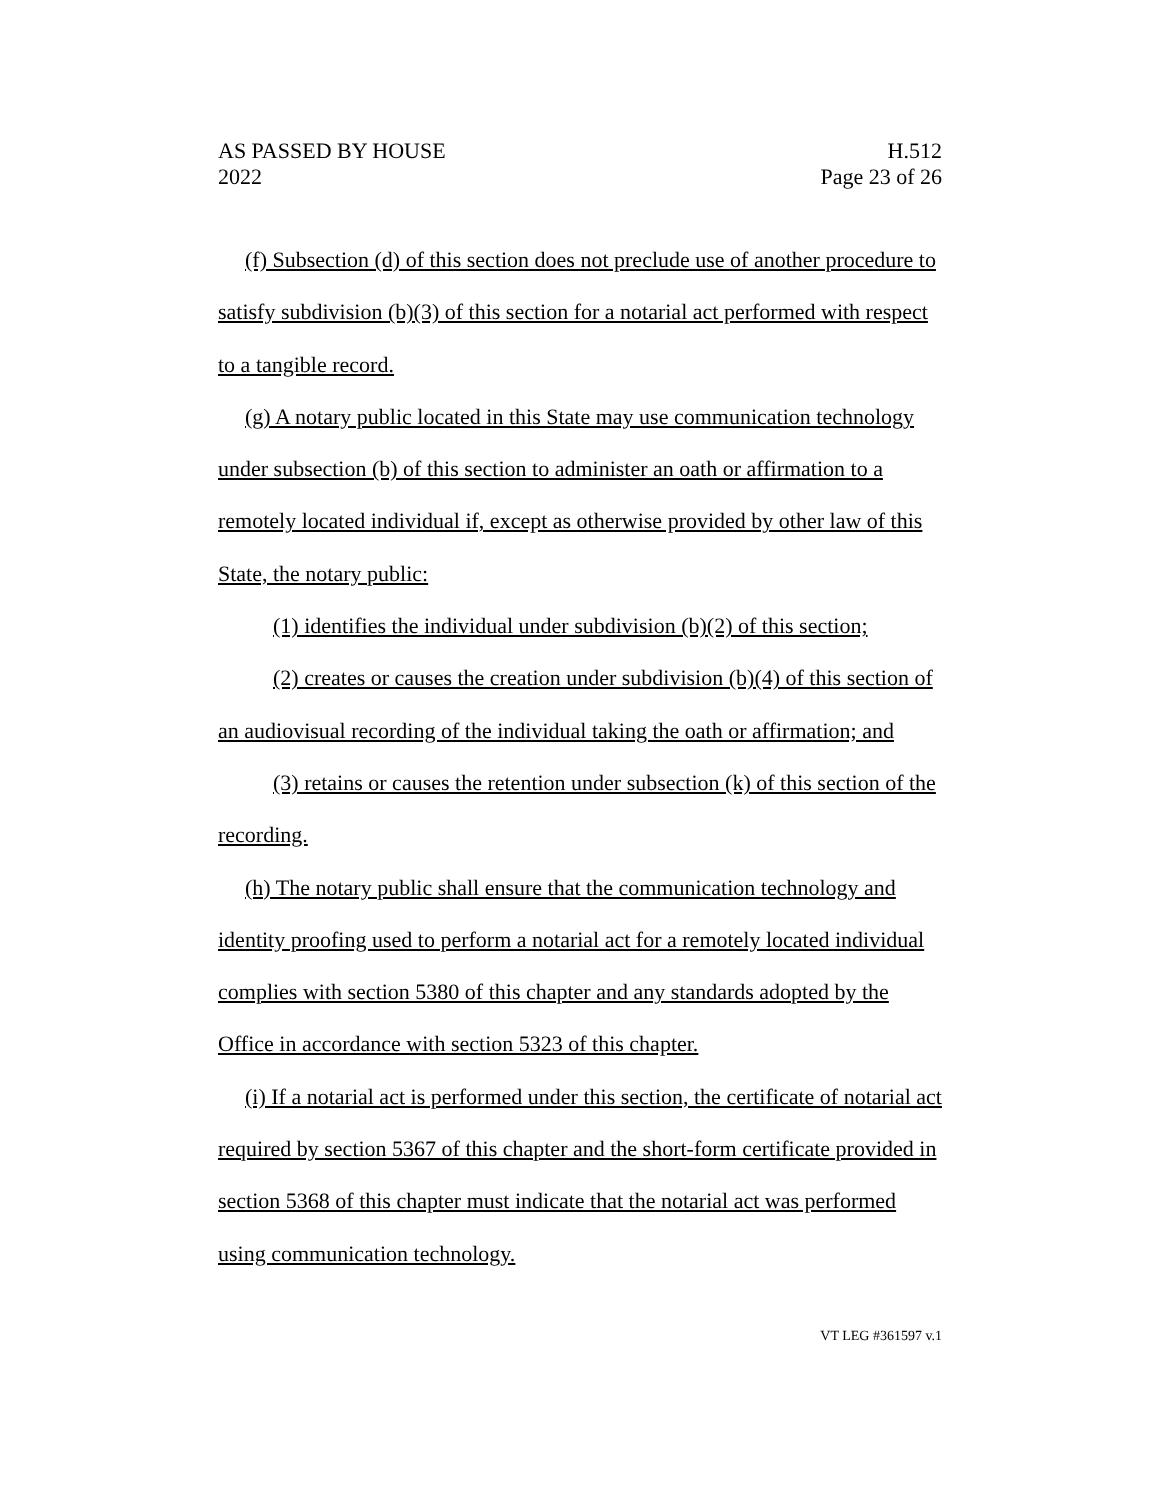AS PASSED BY HOUSE
2022
H.512
Page 23 of 26
(f) Subsection (d) of this section does not preclude use of another procedure to satisfy subdivision (b)(3) of this section for a notarial act performed with respect to a tangible record.
(g) A notary public located in this State may use communication technology under subsection (b) of this section to administer an oath or affirmation to a remotely located individual if, except as otherwise provided by other law of this State, the notary public:
(1) identifies the individual under subdivision (b)(2) of this section;
(2) creates or causes the creation under subdivision (b)(4) of this section of an audiovisual recording of the individual taking the oath or affirmation; and
(3) retains or causes the retention under subsection (k) of this section of the recording.
(h) The notary public shall ensure that the communication technology and identity proofing used to perform a notarial act for a remotely located individual complies with section 5380 of this chapter and any standards adopted by the Office in accordance with section 5323 of this chapter.
(i) If a notarial act is performed under this section, the certificate of notarial act required by section 5367 of this chapter and the short-form certificate provided in section 5368 of this chapter must indicate that the notarial act was performed using communication technology.
VT LEG #361597 v.1